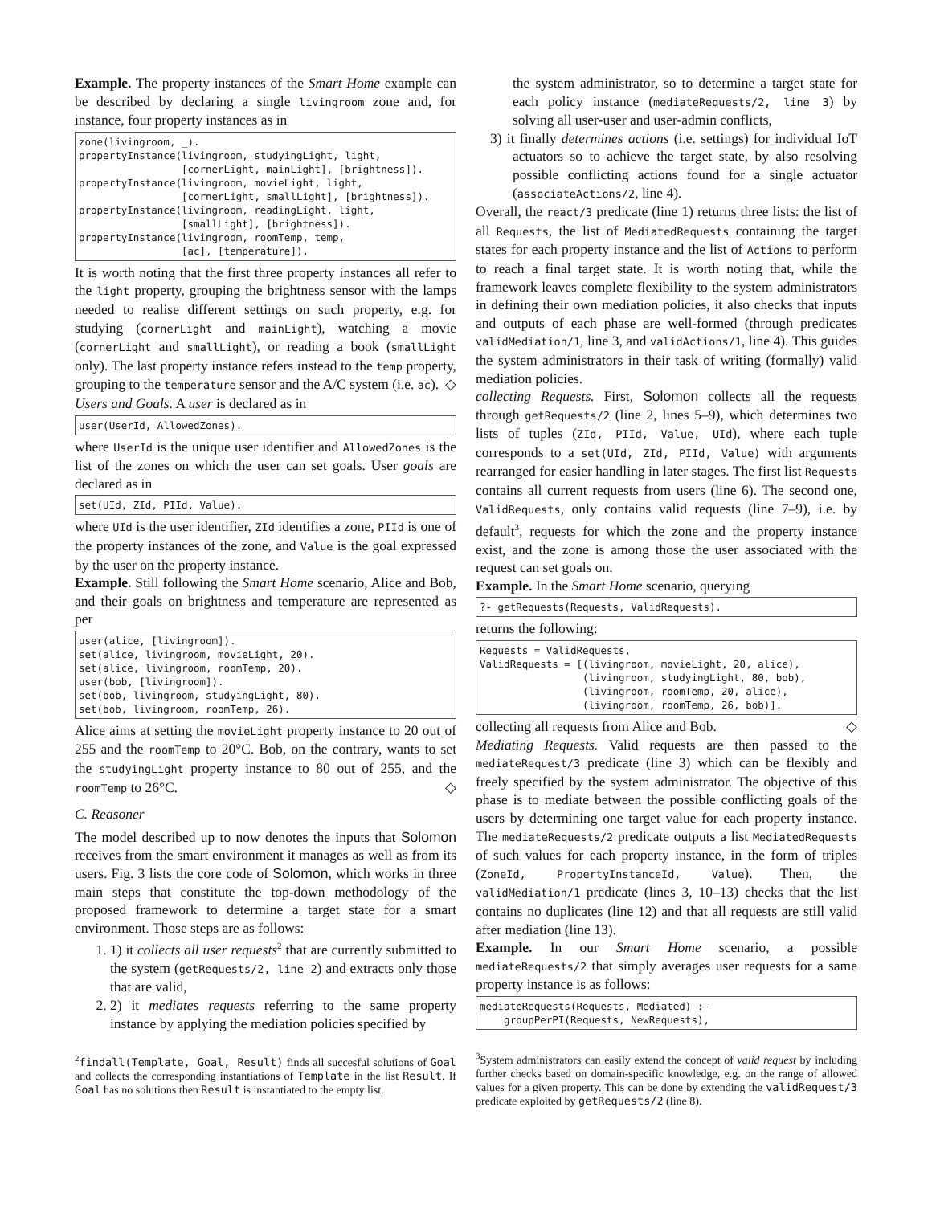Example. The property instances of the Smart Home example can be described by declaring a single livingroom zone and, for instance, four property instances as in
zone(livingroom, _).
propertyInstance(livingroom, studyingLight, light,
                 [cornerLight, mainLight], [brightness]).
propertyInstance(livingroom, movieLight, light,
                 [cornerLight, smallLight], [brightness]).
propertyInstance(livingroom, readingLight, light,
                 [smallLight], [brightness]).
propertyInstance(livingroom, roomTemp, temp,
                 [ac], [temperature]).
It is worth noting that the first three property instances all refer to the light property, grouping the brightness sensor with the lamps needed to realise different settings on such property, e.g. for studying (cornerLight and mainLight), watching a movie (cornerLight and smallLight), or reading a book (smallLight only). The last property instance refers instead to the temp property, grouping to the temperature sensor and the A/C system (i.e. ac). ◇
Users and Goals. A user is declared as in
user(UserId, AllowedZones).
where UserId is the unique user identifier and AllowedZones is the list of the zones on which the user can set goals. User goals are declared as in
set(UId, ZId, PIId, Value).
where UId is the user identifier, ZId identifies a zone, PIId is one of the property instances of the zone, and Value is the goal expressed by the user on the property instance.
Example. Still following the Smart Home scenario, Alice and Bob, and their goals on brightness and temperature are represented as per
user(alice, [livingroom]).
set(alice, livingroom, movieLight, 20).
set(alice, livingroom, roomTemp, 20).
user(bob, [livingroom]).
set(bob, livingroom, studyingLight, 80).
set(bob, livingroom, roomTemp, 26).
Alice aims at setting the movieLight property instance to 20 out of 255 and the roomTemp to 20°C. Bob, on the contrary, wants to set the studyingLight property instance to 80 out of 255, and the roomTemp to 26°C. ◇
C. Reasoner
The model described up to now denotes the inputs that Solomon receives from the smart environment it manages as well as from its users. Fig. 3 lists the core code of Solomon, which works in three main steps that constitute the top-down methodology of the proposed framework to determine a target state for a smart environment. Those steps are as follows:
1. 1) it collects all user requests<sup>2</sup> that are currently submitted to the system (getRequests/2, line 2) and extracts only those that are valid,
2. 2) it mediates requests referring to the same property instance by applying the mediation policies specified by
<sup>2</sup> findall(Template, Goal, Result) finds all succesful solutions of Goal and collects the corresponding instantiations of Template in the list Result. If Goal has no solutions then Result is instantiated to the empty list.
the system administrator, so to determine a target state for each policy instance (mediateRequests/2, line 3) by solving all user-user and user-admin conflicts,
3) it finally determines actions (i.e. settings) for individual IoT actuators so to achieve the target state, by also resolving possible conflicting actions found for a single actuator (associateActions/2, line 4).
Overall, the react/3 predicate (line 1) returns three lists: the list of all Requests, the list of MediatedRequests containing the target states for each property instance and the list of Actions to perform to reach a final target state. It is worth noting that, while the framework leaves complete flexibility to the system administrators in defining their own mediation policies, it also checks that inputs and outputs of each phase are well-formed (through predicates validMediation/1, line 3, and validActions/1, line 4). This guides the system administrators in their task of writing (formally) valid mediation policies.
collecting Requests. First, Solomon collects all the requests through getRequests/2 (line 2, lines 5–9), which determines two lists of tuples (ZId, PIId, Value, UId), where each tuple corresponds to a set(UId, ZId, PIId, Value) with arguments rearranged for easier handling in later stages. The first list Requests contains all current requests from users (line 6). The second one, ValidRequests, only contains valid requests (line 7–9), i.e. by default<sup>3</sup>, requests for which the zone and the property instance exist, and the zone is among those the user associated with the request can set goals on.
Example. In the Smart Home scenario, querying
?- getRequests(Requests, ValidRequests).
returns the following:
Requests = ValidRequests,
ValidRequests = [(livingroom, movieLight, 20, alice),
                 (livingroom, studyingLight, 80, bob),
                 (livingroom, roomTemp, 20, alice),
                 (livingroom, roomTemp, 26, bob)].
collecting all requests from Alice and Bob. ◇
Mediating Requests. Valid requests are then passed to the mediateRequest/3 predicate (line 3) which can be flexibly and freely specified by the system administrator. The objective of this phase is to mediate between the possible conflicting goals of the users by determining one target value for each property instance. The mediateRequests/2 predicate outputs a list MediatedRequests of such values for each property instance, in the form of triples (ZoneId, PropertyInstanceId, Value). Then, the validMediation/1 predicate (lines 3, 10–13) checks that the list contains no duplicates (line 12) and that all requests are still valid after mediation (line 13).
Example. In our Smart Home scenario, a possible mediateRequests/2 that simply averages user requests for a same property instance is as follows:
mediateRequests(Requests, Mediated) :-
    groupPerPI(Requests, NewRequests),
<sup>3</sup> System administrators can easily extend the concept of valid request by including further checks based on domain-specific knowledge, e.g. on the range of allowed values for a given property. This can be done by extending the validRequest/3 predicate exploited by getRequests/2 (line 8).